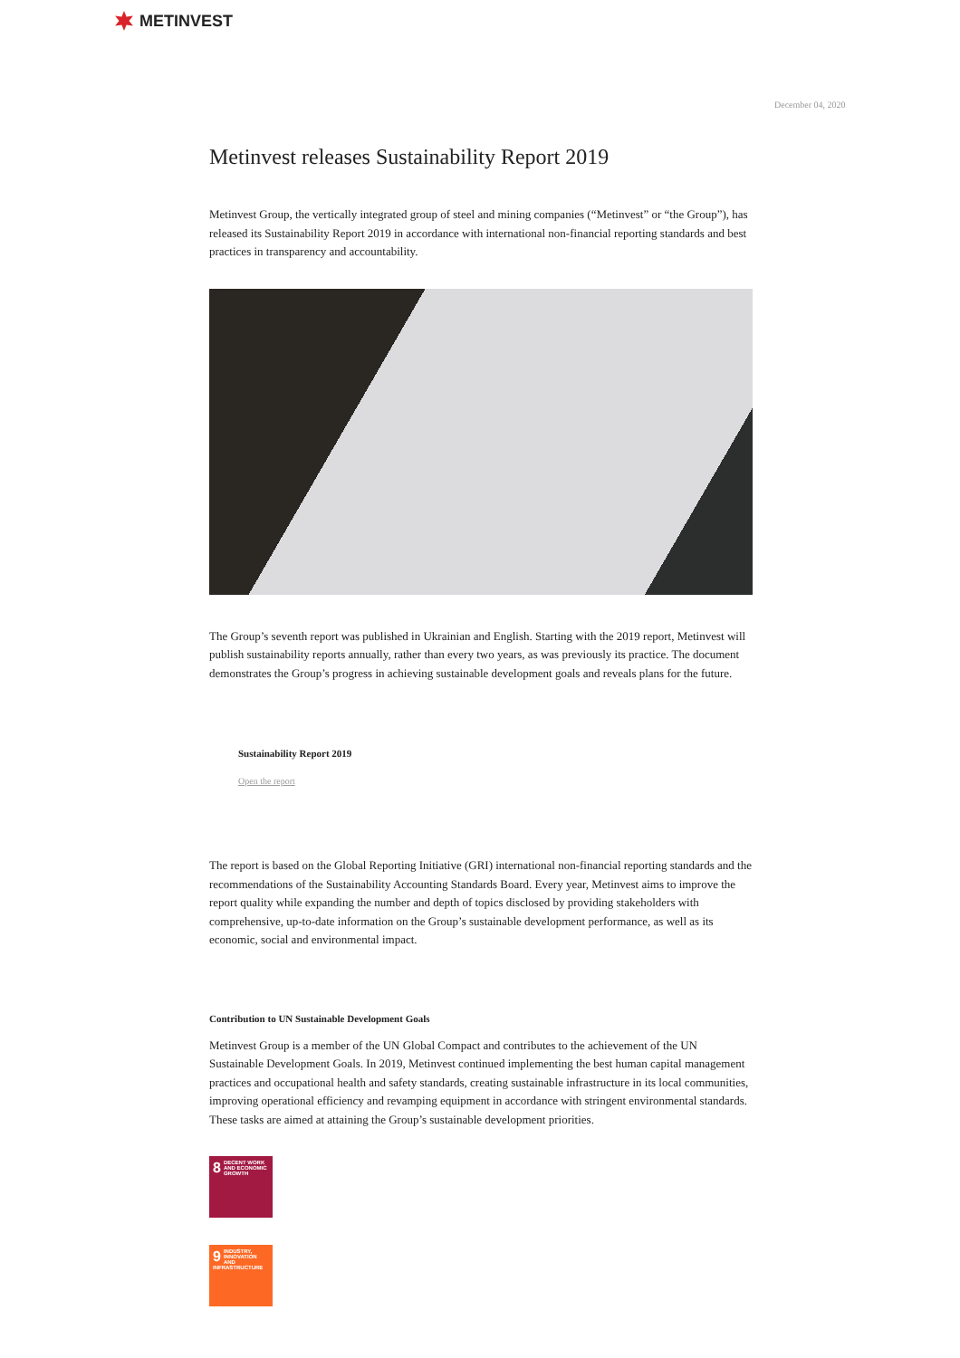METINVEST
December 04, 2020
Metinvest releases Sustainability Report 2019
Metinvest Group, the vertically integrated group of steel and mining companies (“Metinvest” or “the Group”), has released its Sustainability Report 2019 in accordance with international non-financial reporting standards and best practices in transparency and accountability.
The Group’s seventh report was published in Ukrainian and English. Starting with the 2019 report, Metinvest will publish sustainability reports annually, rather than every two years, as was previously its practice. The document demonstrates the Group’s progress in achieving sustainable development goals and reveals plans for the future.
Sustainability Report 2019
Open the report
The report is based on the Global Reporting Initiative (GRI) international non-financial reporting standards and the recommendations of the Sustainability Accounting Standards Board. Every year, Metinvest aims to improve the report quality while expanding the number and depth of topics disclosed by providing stakeholders with comprehensive, up-to-date information on the Group’s sustainable development performance, as well as its economic, social and environmental impact.
Contribution to UN Sustainable Development Goals
Metinvest Group is a member of the UN Global Compact and contributes to the achievement of the UN Sustainable Development Goals. In 2019, Metinvest continued implementing the best human capital management practices and occupational health and safety standards, creating sustainable infrastructure in its local communities, improving operational efficiency and revamping equipment in accordance with stringent environmental standards. These tasks are aimed at attaining the Group’s sustainable development priorities.
8 DECENT WORK AND ECONOMIC GROWTH
9 INDUSTRY, INNOVATION AND INFRASTRUCTURE